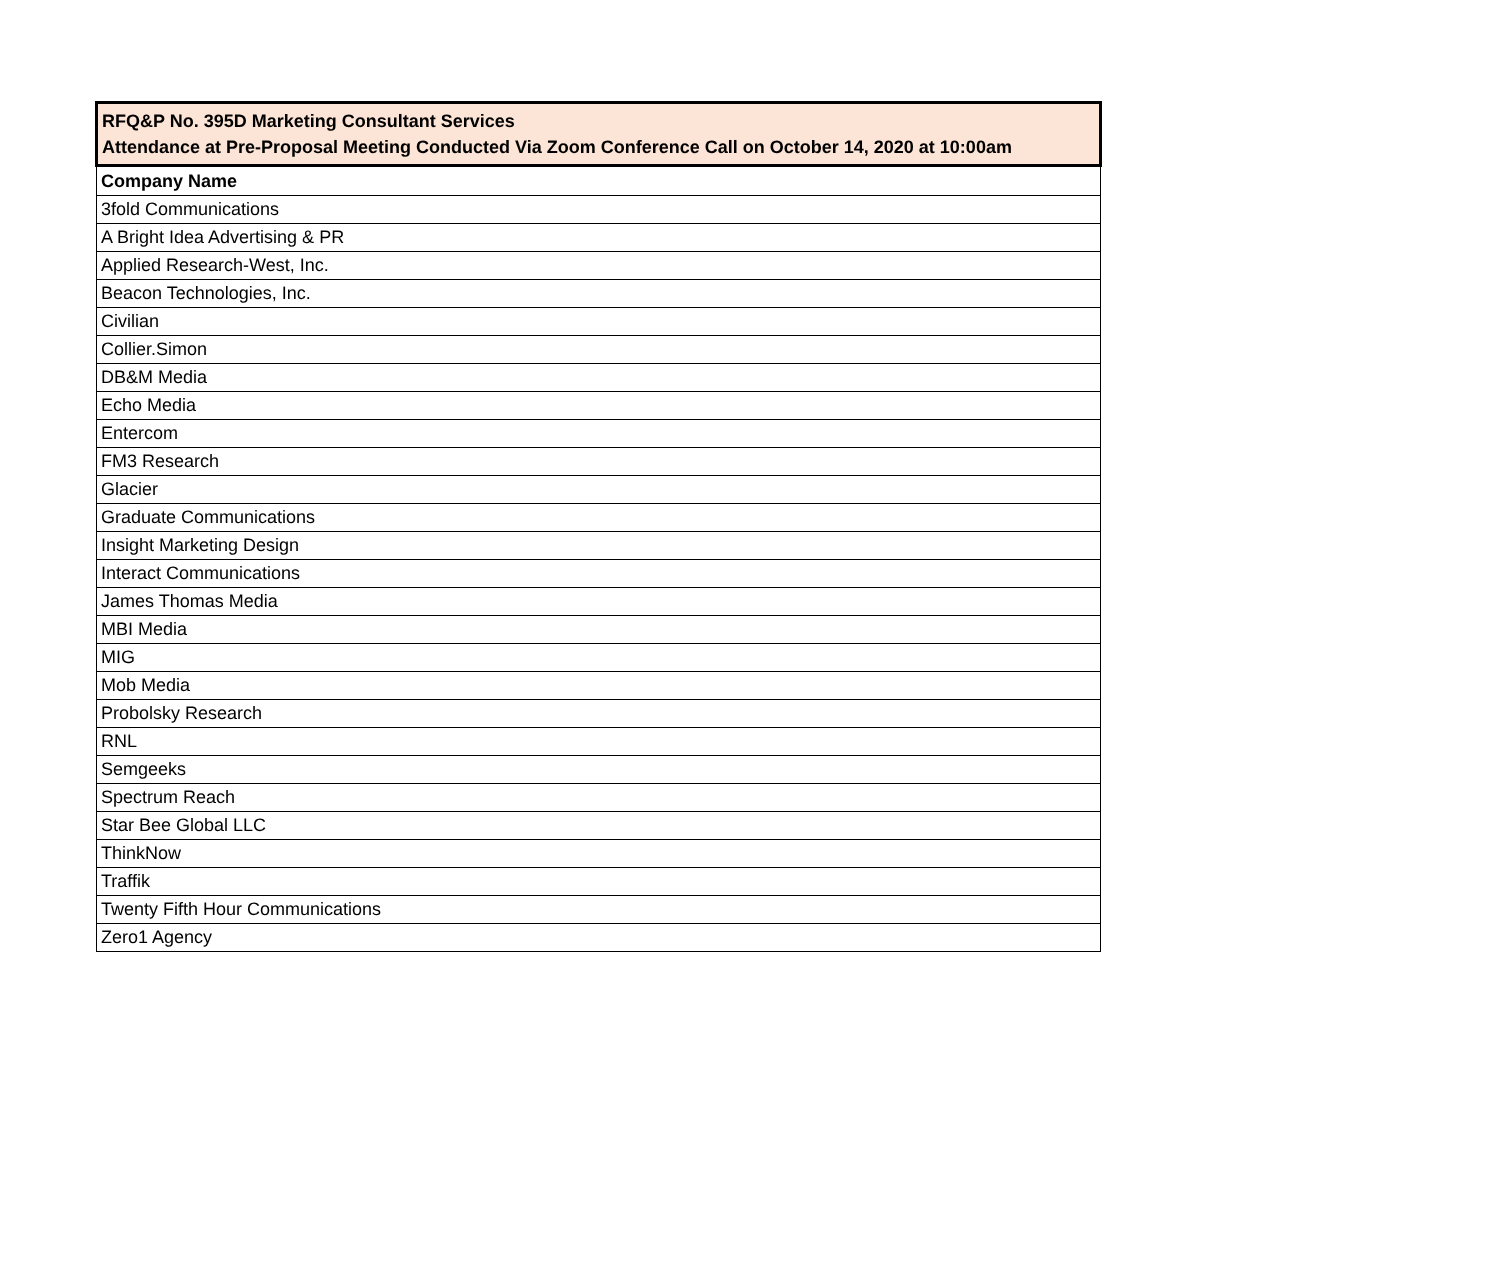| RFQ&P No. 395D Marketing Consultant Services Attendance at Pre-Proposal Meeting Conducted Via Zoom Conference Call on October 14, 2020 at 10:00am |
| --- |
| Company Name |
| 3fold Communications |
| A Bright Idea Advertising & PR |
| Applied Research-West, Inc. |
| Beacon Technologies, Inc. |
| Civilian |
| Collier.Simon |
| DB&M Media |
| Echo Media |
| Entercom |
| FM3 Research |
| Glacier |
| Graduate Communications |
| Insight Marketing Design |
| Interact Communications |
| James Thomas Media |
| MBI Media |
| MIG |
| Mob Media |
| Probolsky Research |
| RNL |
| Semgeeks |
| Spectrum Reach |
| Star Bee Global LLC |
| ThinkNow |
| Traffik |
| Twenty Fifth Hour Communications |
| Zero1 Agency |